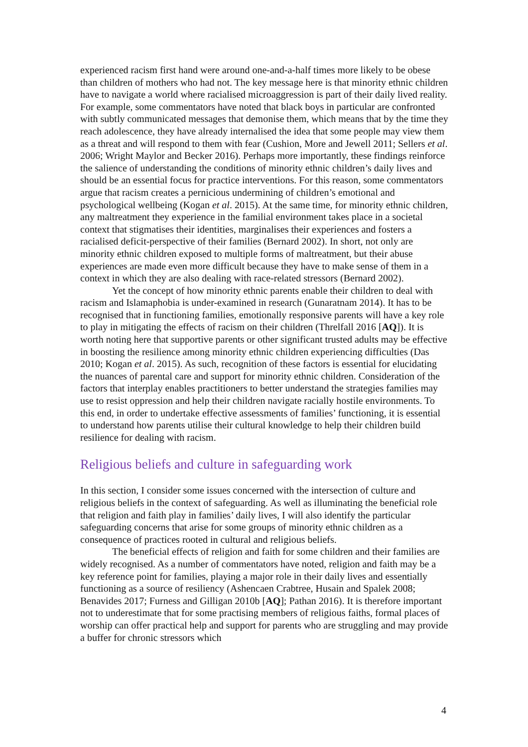experienced racism first hand were around one-and-a-half times more likely to be obese than children of mothers who had not. The key message here is that minority ethnic children have to navigate a world where racialised microaggression is part of their daily lived reality. For example, some commentators have noted that black boys in particular are confronted with subtly communicated messages that demonise them, which means that by the time they reach adolescence, they have already internalised the idea that some people may view them as a threat and will respond to them with fear (Cushion, More and Jewell 2011; Sellers et al. 2006; Wright Maylor and Becker 2016). Perhaps more importantly, these findings reinforce the salience of understanding the conditions of minority ethnic children’s daily lives and should be an essential focus for practice interventions. For this reason, some commentators argue that racism creates a pernicious undermining of children’s emotional and psychological wellbeing (Kogan et al. 2015). At the same time, for minority ethnic children, any maltreatment they experience in the familial environment takes place in a societal context that stigmatises their identities, marginalises their experiences and fosters a racialised deficit-perspective of their families (Bernard 2002). In short, not only are minority ethnic children exposed to multiple forms of maltreatment, but their abuse experiences are made even more difficult because they have to make sense of them in a context in which they are also dealing with race-related stressors (Bernard 2002).
Yet the concept of how minority ethnic parents enable their children to deal with racism and Islamaphobia is under-examined in research (Gunaratnam 2014). It has to be recognised that in functioning families, emotionally responsive parents will have a key role to play in mitigating the effects of racism on their children (Threlfall 2016 [AQ]). It is worth noting here that supportive parents or other significant trusted adults may be effective in boosting the resilience among minority ethnic children experiencing difficulties (Das 2010; Kogan et al. 2015). As such, recognition of these factors is essential for elucidating the nuances of parental care and support for minority ethnic children. Consideration of the factors that interplay enables practitioners to better understand the strategies families may use to resist oppression and help their children navigate racially hostile environments. To this end, in order to undertake effective assessments of families’ functioning, it is essential to understand how parents utilise their cultural knowledge to help their children build resilience for dealing with racism.
Religious beliefs and culture in safeguarding work
In this section, I consider some issues concerned with the intersection of culture and religious beliefs in the context of safeguarding. As well as illuminating the beneficial role that religion and faith play in families’ daily lives, I will also identify the particular safeguarding concerns that arise for some groups of minority ethnic children as a consequence of practices rooted in cultural and religious beliefs.
The beneficial effects of religion and faith for some children and their families are widely recognised. As a number of commentators have noted, religion and faith may be a key reference point for families, playing a major role in their daily lives and essentially functioning as a source of resiliency (Ashencaen Crabtree, Husain and Spalek 2008; Benavides 2017; Furness and Gilligan 2010b [AQ]; Pathan 2016). It is therefore important not to underestimate that for some practising members of religious faiths, formal places of worship can offer practical help and support for parents who are struggling and may provide a buffer for chronic stressors which
4